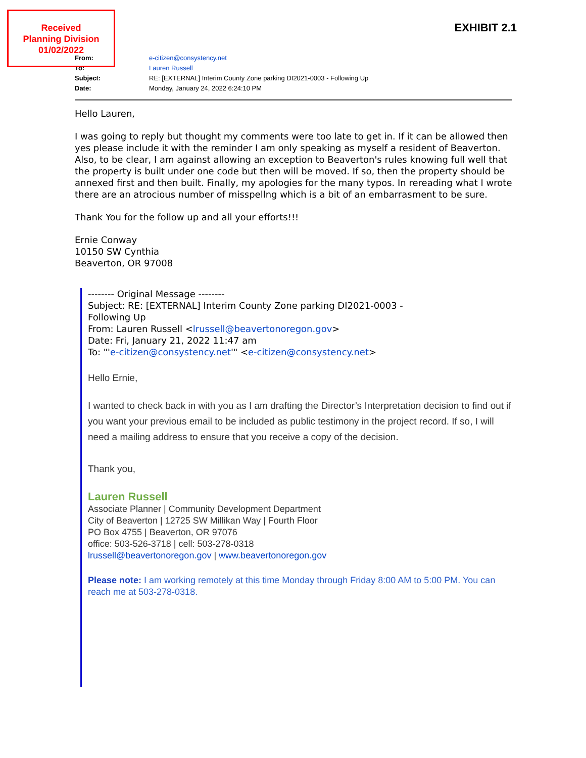Received
Planning Division
01/02/2022
EXHIBIT 2.1
| From: | e-citizen@consystency.net |
| To: | Lauren Russell |
| Subject: | RE: [EXTERNAL] Interim County Zone parking DI2021-0003 - Following Up |
| Date: | Monday, January 24, 2022 6:24:10 PM |
Hello Lauren,
I was going to reply but thought my comments were too late to get in. If it can be allowed then yes please include it with the reminder I am only speaking as myself a resident of Beaverton. Also, to be clear, I am against allowing an exception to Beaverton's rules knowing full well that the property is built under one code but then will be moved. If so, then the property should be annexed first and then built. Finally, my apologies for the many typos. In rereading what I wrote there are an atrocious number of misspellng which is a bit of an embarrasment to be sure.
Thank You for the follow up and all your efforts!!!
Ernie Conway
10150 SW Cynthia
Beaverton, OR 97008
-------- Original Message --------
Subject: RE: [EXTERNAL] Interim County Zone parking DI2021-0003 -
Following Up
From: Lauren Russell <lrussell@beavertonoregon.gov>
Date: Fri, January 21, 2022 11:47 am
To: "'e-citizen@consystency.net'" <e-citizen@consystency.net>
Hello Ernie,
I wanted to check back in with you as I am drafting the Director’s Interpretation decision to find out if you want your previous email to be included as public testimony in the project record. If so, I will need a mailing address to ensure that you receive a copy of the decision.
Thank you,
Lauren Russell
Associate Planner | Community Development Department
City of Beaverton | 12725 SW Millikan Way | Fourth Floor
PO Box 4755 | Beaverton, OR 97076
office: 503-526-3718 | cell: 503-278-0318
lrussell@beavertonoregon.gov | www.beavertonoregon.gov
Please note: I am working remotely at this time Monday through Friday 8:00 AM to 5:00 PM. You can reach me at 503-278-0318.